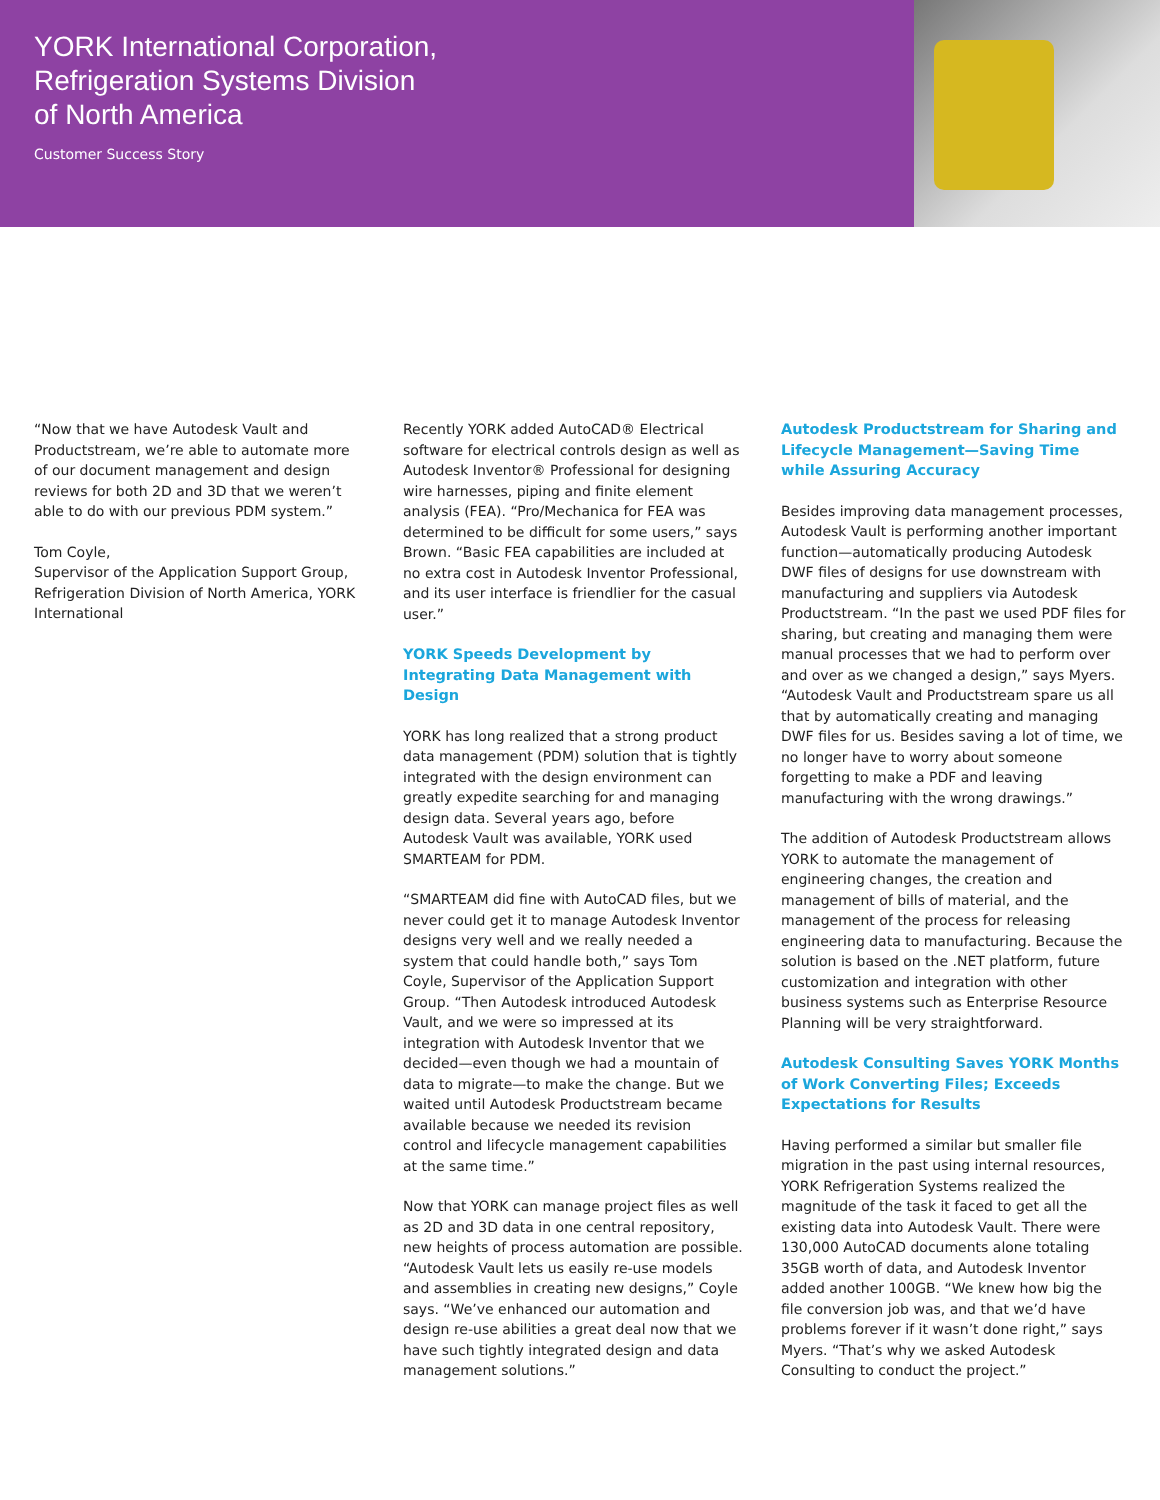YORK International Corporation,
Refrigeration Systems Division
of North America
Customer Success Story
“Now that we have Autodesk Vault and Productstream, we’re able to automate more of our document management and design reviews for both 2D and 3D that we weren’t able to do with our previous PDM system.”
Tom Coyle,
Supervisor of the Application Support Group, Refrigeration Division of North America, YORK International
Recently YORK added AutoCAD® Electrical software for electrical controls design as well as Autodesk Inventor® Professional for designing wire harnesses, piping and finite element analysis (FEA). “Pro/Mechanica for FEA was determined to be difficult for some users,” says Brown. “Basic FEA capabilities are included at no extra cost in Autodesk Inventor Professional, and its user interface is friendlier for the casual user.”
YORK Speeds Development by Integrating Data Management with Design
YORK has long realized that a strong product data management (PDM) solution that is tightly integrated with the design environment can greatly expedite searching for and managing design data. Several years ago, before Autodesk Vault was available, YORK used SMARTEAM for PDM.
“SMARTEAM did fine with AutoCAD files, but we never could get it to manage Autodesk Inventor designs very well and we really needed a system that could handle both,” says Tom Coyle, Supervisor of the Application Support Group. “Then Autodesk introduced Autodesk Vault, and we were so impressed at its integration with Autodesk Inventor that we decided—even though we had a mountain of data to migrate—to make the change. But we waited until Autodesk Productstream became available because we needed its revision control and lifecycle management capabilities at the same time.”
Now that YORK can manage project files as well as 2D and 3D data in one central repository, new heights of process automation are possible. “Autodesk Vault lets us easily re-use models and assemblies in creating new designs,” Coyle says. “We’ve enhanced our automation and design re-use abilities a great deal now that we have such tightly integrated design and data management solutions.”
Autodesk Productstream for Sharing and Lifecycle Management—Saving Time while Assuring Accuracy
Besides improving data management processes, Autodesk Vault is performing another important function—automatically producing Autodesk DWF files of designs for use downstream with manufacturing and suppliers via Autodesk Productstream. “In the past we used PDF files for sharing, but creating and managing them were manual processes that we had to perform over and over as we changed a design,” says Myers. “Autodesk Vault and Productstream spare us all that by automatically creating and managing DWF files for us. Besides saving a lot of time, we no longer have to worry about someone forgetting to make a PDF and leaving manufacturing with the wrong drawings.”
The addition of Autodesk Productstream allows YORK to automate the management of engineering changes, the creation and management of bills of material, and the management of the process for releasing engineering data to manufacturing. Because the solution is based on the .NET platform, future customization and integration with other business systems such as Enterprise Resource Planning will be very straightforward.
Autodesk Consulting Saves YORK Months of Work Converting Files; Exceeds Expectations for Results
Having performed a similar but smaller file migration in the past using internal resources, YORK Refrigeration Systems realized the magnitude of the task it faced to get all the existing data into Autodesk Vault. There were 130,000 AutoCAD documents alone totaling 35GB worth of data, and Autodesk Inventor added another 100GB. “We knew how big the file conversion job was, and that we’d have problems forever if it wasn’t done right,” says Myers. “That’s why we asked Autodesk Consulting to conduct the project.”